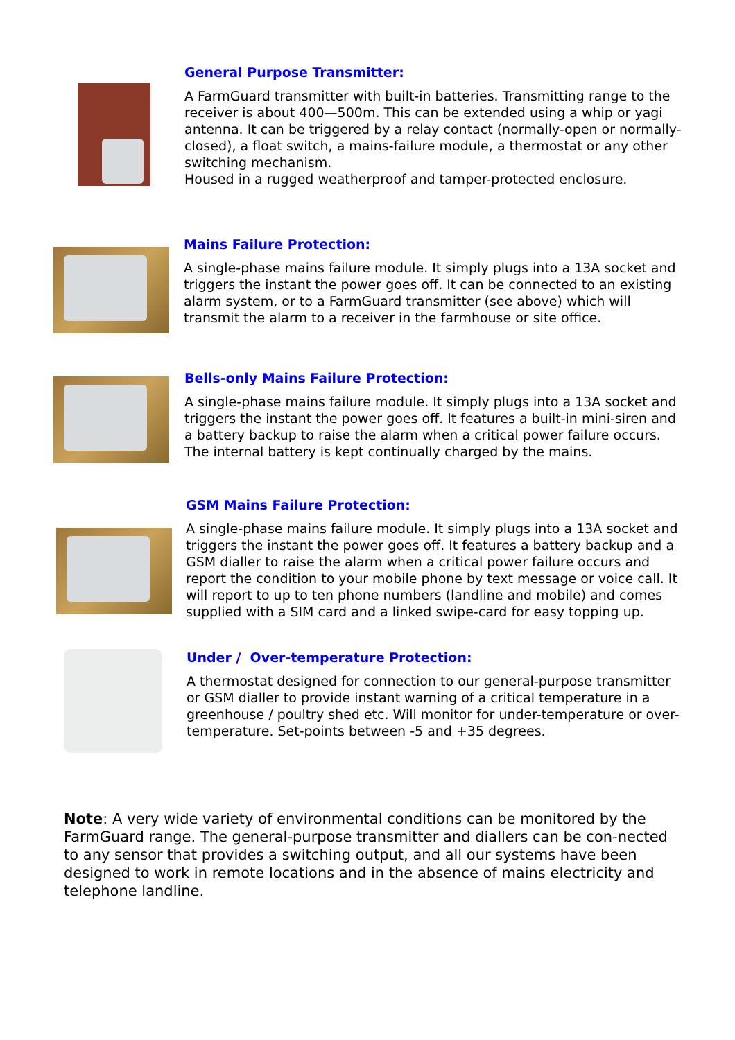General Purpose Transmitter:
A FarmGuard transmitter with built-in batteries. Transmitting range to the receiver is about 400—500m. This can be extended using a whip or yagi antenna. It can be triggered by a relay contact (normally-open or normally-closed), a float switch, a mains-failure module, a thermostat or any other switching mechanism.
Housed in a rugged weatherproof and tamper-protected enclosure.
Mains Failure Protection:
A single-phase mains failure module. It simply plugs into a 13A socket and triggers the instant the power goes off. It can be connected to an existing alarm system, or to a FarmGuard transmitter (see above) which will transmit the alarm to a receiver in the farmhouse or site office.
Bells-only Mains Failure Protection:
A single-phase mains failure module. It simply plugs into a 13A socket and triggers the instant the power goes off. It features a built-in mini-siren and a battery backup to raise the alarm when a critical power failure occurs.
The internal battery is kept continually charged by the mains.
GSM Mains Failure Protection:
A single-phase mains failure module. It simply plugs into a 13A socket and triggers the instant the power goes off. It features a battery backup and a GSM dialler to raise the alarm when a critical power failure occurs and report the condition to your mobile phone by text message or voice call. It will report to up to ten phone numbers (landline and mobile) and comes supplied with a SIM card and a linked swipe-card for easy topping up.
Under / Over-temperature Protection:
A thermostat designed for connection to our general-purpose transmitter or GSM dialler to provide instant warning of a critical temperature in a greenhouse / poultry shed etc. Will monitor for under-temperature or over-temperature. Set-points between -5 and +35 degrees.
Note: A very wide variety of environmental conditions can be monitored by the FarmGuard range. The general-purpose transmitter and diallers can be con-nected to any sensor that provides a switching output, and all our systems have been designed to work in remote locations and in the absence of mains electricity and telephone landline.